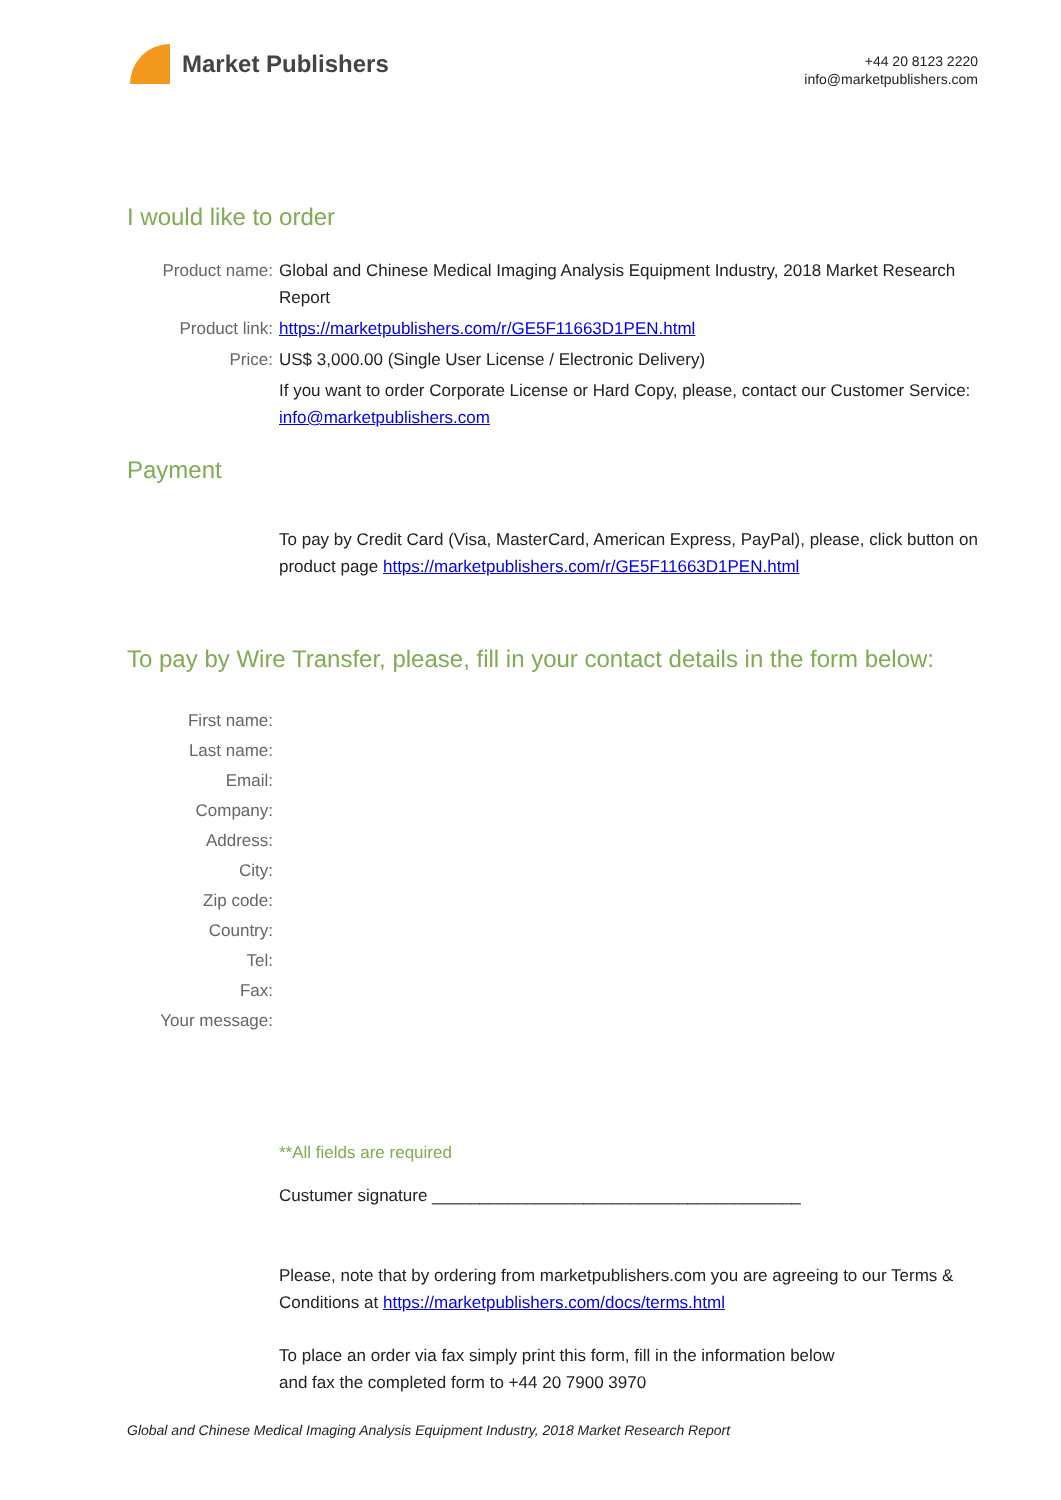Market Publishers
+44 20 8123 2220
info@marketpublishers.com
I would like to order
Product name: Global and Chinese Medical Imaging Analysis Equipment Industry, 2018 Market Research Report
Product link: https://marketpublishers.com/r/GE5F11663D1PEN.html
Price: US$ 3,000.00 (Single User License / Electronic Delivery)
If you want to order Corporate License or Hard Copy, please, contact our Customer Service:
info@marketpublishers.com
Payment
To pay by Credit Card (Visa, MasterCard, American Express, PayPal), please, click button on product page https://marketpublishers.com/r/GE5F11663D1PEN.html
To pay by Wire Transfer, please, fill in your contact details in the form below:
First name:
Last name:
Email:
Company:
Address:
City:
Zip code:
Country:
Tel:
Fax:
Your message:
**All fields are required
Custumer signature _______________________________________
Please, note that by ordering from marketpublishers.com you are agreeing to our Terms & Conditions at https://marketpublishers.com/docs/terms.html
To place an order via fax simply print this form, fill in the information below
and fax the completed form to +44 20 7900 3970
Global and Chinese Medical Imaging Analysis Equipment Industry, 2018 Market Research Report